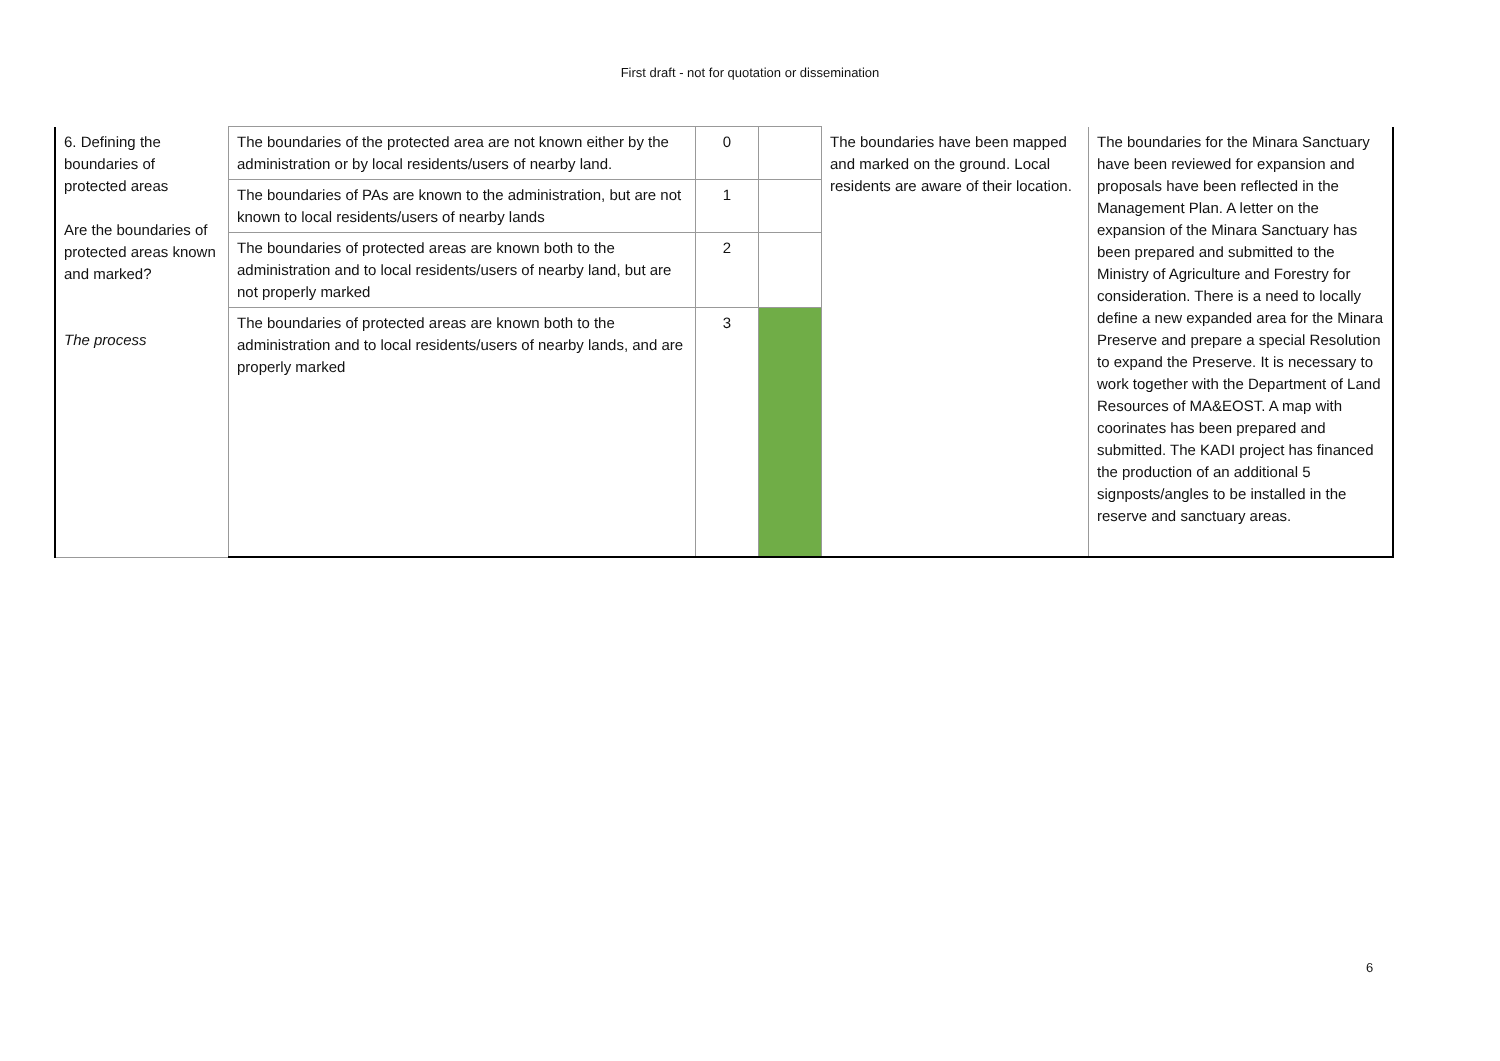First draft - not for quotation or dissemination
| 6. Defining the boundaries of protected areas Are the boundaries of protected areas known and marked? The process | The boundaries of the protected area are not known either by the administration or by local residents/users of nearby land. | 0 | | The boundaries have been mapped and marked on the ground. Local residents are aware of their location. | The boundaries for the Minara Sanctuary have been reviewed for expansion and proposals have been reflected in the Management Plan. A letter on the expansion of the Minara Sanctuary has been prepared and submitted to the Ministry of Agriculture and Forestry for consideration. There is a need to locally define a new expanded area for the Minara Preserve and prepare a special Resolution to expand the Preserve. It is necessary to work together with the Department of Land Resources of MA&EOST. A map with coorinates has been prepared and submitted. The KADI project has financed the production of an additional 5 signposts/angles to be installed in the reserve and sanctuary areas. |
| | The boundaries of PAs are known to the administration, but are not known to local residents/users of nearby lands | 1 | | | |
| | The boundaries of protected areas are known both to the administration and to local residents/users of nearby land, but are not properly marked | 2 | | | |
| | The boundaries of protected areas are known both to the administration and to local residents/users of nearby lands, and are properly marked | 3 | | | |
6